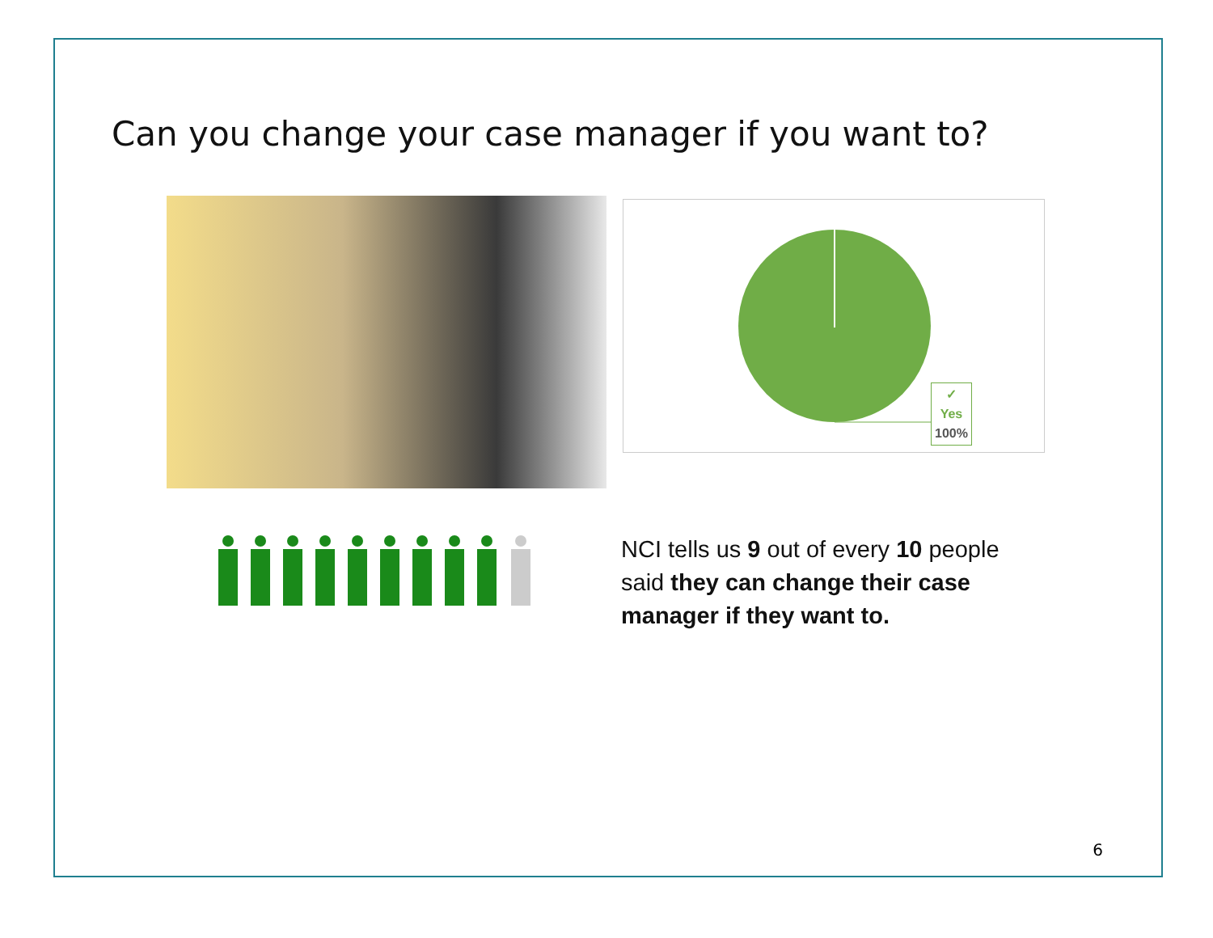Can you change your case manager if you want to?
✓
Yes
100%
NCI tells us 9 out of every 10 people said they can change their case manager if they want to.
6